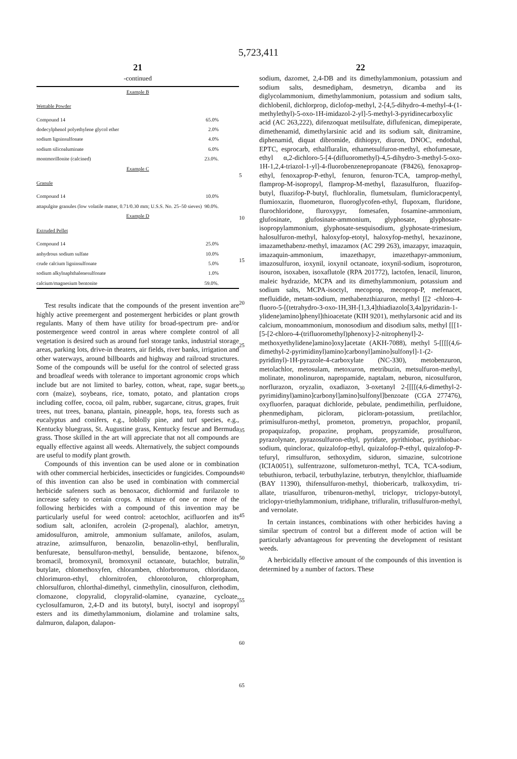5,723,411
21
-continued
| Example B | |
| Wettable Powder | |
| Compound 14 | 65.0% |
| dodecylphenol polyethylene glycol ether | 2.0% |
| sodium ligninsulfonate | 4.0% |
| sodium silicoaluminate | 6.0% |
| montmorillonite (calcined) | 23.0%. |
| Example C | |
| Granule | |
| Compound 14 | 10.0% |
| attapulgite granules (low volatile matter, 0.71/0.30 mm; U.S.S. No. 25–50 sieves) | 90.0%. |
| Example D | |
| Extruded Pellet | |
| Compound 14 | 25.0% |
| anhydrous sodium sulfate | 10.0% |
| crude calcium ligninsulfonate | 5.0% |
| sodium alkylnaphthalenesulfonate | 1.0% |
| calcium/magnesium bentonite | 59.0%. |
Test results indicate that the compounds of the present invention are highly active preemergent and postemergent herbicides or plant growth regulants. Many of them have utility for broad-spectrum pre- and/or postemergence weed control in areas where complete control of all vegetation is desired such as around fuel storage tanks, industrial storage areas, parking lots, drive-in theaters, air fields, river banks, irrigation and other waterways, around billboards and highway and railroad structures. Some of the compounds will be useful for the control of selected grass and broadleaf weeds with tolerance to important agronomic crops which include but are not limited to barley, cotton, wheat, rape, sugar beets, corn (maize), soybeans, rice, tomato, potato, and plantation crops including coffee, cocoa, oil palm, rubber, sugarcane, citrus, grapes, fruit trees, nut trees, banana, plantain, pineapple, hops, tea, forests such as eucalyptus and conifers, e.g., loblolly pine, and turf species, e.g., Kentucky bluegrass, St. Augustine grass, Kentucky fescue and Bermuda grass. Those skilled in the art will appreciate that not all compounds are equally effective against all weeds. Alternatively, the subject compounds are useful to modify plant growth.
Compounds of this invention can be used alone or in combination with other commercial herbicides, insecticides or fungicides. Compounds of this invention can also be used in combination with commercial herbicide safeners such as benoxacor, dichlormid and furilazole to increase safety to certain crops. A mixture of one or more of the following herbicides with a compound of this invention may be particularly useful for weed control: acetochlor, acifluorfen and its sodium salt, aclonifen, acrolein (2-propenal), alachlor, ametryn, amidosulfuron, amitrole, ammonium sulfamate, anilofos, asulam, atrazine, azimsulfuron, benazolin, benazolin-ethyl, benfluralin, benfuresate, bensulfuron-methyl, bensulide, bentazone, bifenox, bromacil, bromoxynil, bromoxynil octanoate, butachlor, butralin, butylate, chlomethoxyfen, chloramben, chlorbromuron, chloridazon, chlorimuron-ethyl, chlornitrofen, chlorotoluron, chlorpropham, chlorsulfuron, chlorthal-dimethyl, cinmethylin, cinosulfuron, clethodim, clomazone, clopyralid, clopyralid-olamine, cyanazine, cycloate, cyclosulfamuron, 2,4-D and its butotyl, butyl, isoctyl and isopropyl esters and its dimethylammonium, diolamine and trolamine salts, dalmuron, dalapon, dalapon-
5
10
15
20
25
30
35
40
45
50
55
60
65
22
sodium, dazomet, 2,4-DB and its dimethylammonium, potassium and sodium salts, desmedipham, desmetryn, dicamba and its diglycolammonium, dimethylammonium, potassium and sodium salts, dichlobenil, dichlorprop, diclofop-methyl, 2-[4,5-dihydro-4-methyl-4-(1-methylethyl)-5-oxo-1H-imidazol-2-yl]-5-methyl-3-pyridinecarboxylic acid (AC 263,222), difenzoquat metilsulfate, diflufenican, dimepiperate, dimethenamid, dimethylarsinic acid and its sodium salt, dinitramine, diphenamid, diquat dibromide, dithiopyr, diuron, DNOC, endothal, EPTC, esprocarb, ethalfluralin, ethametsulfuron-methyl, ethofumesate, ethyl α,2-dichloro-5-[4-(difluoromethyl)-4,5-dihydro-3-methyl-5-oxo-1H-1,2,4-triazol-1-yl]-4-fluorobenzenepropanoate (F8426), fenoxaprop-ethyl, fenoxaprop-P-ethyl, fenuron, fenuron-TCA, tamprop-methyl, flamprop-M-isopropyl, flamprop-M-methyl, flazasulfuron, fluazifop-butyl, fluazifop-P-butyl, fluchloralin, flumetsulam, flumicloracpentyl, flumioxazin, fluometuron, fluoroglycofen-ethyl, flupoxam, fluridone, flurochloridone, fluroxypyr, fomesafen, fosamine-ammonium, glufosinate, glufosinate-ammonium, glyphosate, glyphosate-isopropylammonium, glyphosate-sesquisodium, glyphosate-trimesium, halosulfuron-methyl, haloxyfop-etotyl, haloxyfop-methyl, hexazinone, imazamethabenz-methyl, imazamox (AC 299 263), imazapyr, imazaquin, imazaquin-ammonium, imazethapyr, imazethapyr-ammonium, imazosulfuron, ioxynil, ioxynil octanoate, ioxynil-sodium, isoproturon, isouron, isoxaben, isoxaflutole (RPA 201772), lactofen, lenacil, linuron, maleic hydrazide, MCPA and its dimethylammonium, potassium and sodium salts, MCPA-isoctyl, mecoprop, mecoprop-P, mefenacet, mefluidide, metam-sodium, methabenzthiazuron, methyl [[2 -chloro-4-fluoro-5-[(tetrahydro-3-oxo-1H,3H-[1,3,4]thiadiazolo[3,4a]pyridazin-1-ylidene)amino]phenyl]thioacetate (KIH 9201), methylarsonic acid and its calcium, monoammonium, monosodium and disodium salts, methyl [[[1-[5-[2-chloro-4-(trifluoromethyl)phenoxy]-2-nitrophenyl]-2-methoxyethylidene]amino]oxy]acetate (AKH-7088), methyl 5-[[[[(4,6-dimethyl-2-pyrimidinyl)amino]carbonyl]amino]sulfonyl]-1-(2-pyridinyl)-1H-pyrazole-4-carboxylate (NC-330), metobenzuron, metolachlor, metosulam, metoxuron, metribuzin, metsulfuron-methyl, molinate, monolinuron, napropamide, naptalam, neburon, nicosulfuron, norflurazon, oryzalin, oxadiazon, 3-oxetanyl 2-[[[[(4,6-dimethyl-2-pyrimidinyl)amino]carbonyl]amino]sulfonyl]benzoate (CGA 277476), oxyfluorfen, paraquat dichloride, pebulate, pendimethilin, perfluidone, phenmedipham, picloram, picloram-potassium, pretilachlor, primisulfuron-methyl, prometon, prometryn, propachlor, propanil, propaquizafop, propazine, propham, propyzamide, prosulfuron, pyrazolynate, pyrazosulfuron-ethyl, pyridate, pyrithiobac, pyrithiobac-sodium, quinclorac, quizalofop-ethyl, quizalofop-P-ethyl, quizalofop-P-tefuryl, rimsulfuron, sethoxydim, siduron, simazine, sulcotrione (ICIA0051), sulfentrazone, sulfometuron-methyl, TCA, TCA-sodium, tebuthiuron, terbacil, terbuthylazine, terbutryn, thenylchlor, thiafluamide (BAY 11390), thifensulfuron-methyl, thiobericarb, tralkoxydim, tri-allate, triasulfuron, tribenuron-methyl, triclopyr, triclopyr-butotyl, triclopyr-triethylammonium, tridiphane, trifluralin, triflusulfuron-methyl, and vernolate.
In certain instances, combinations with other herbicides having a similar spectrum of control but a different mode of action will be particularly advantageous for preventing the development of resistant weeds.
A herbicidally effective amount of the compounds of this invention is determined by a number of factors. These